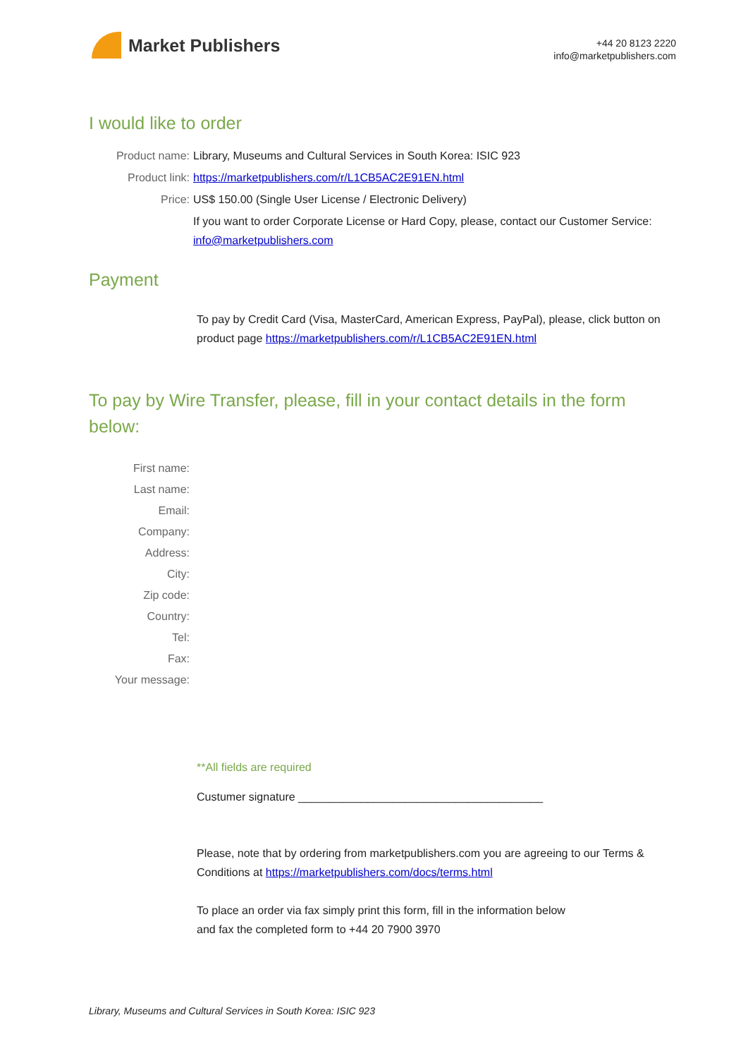Market Publishers
+44 20 8123 2220
info@marketpublishers.com
I would like to order
Product name: Library, Museums and Cultural Services in South Korea: ISIC 923
Product link: https://marketpublishers.com/r/L1CB5AC2E91EN.html
Price: US$ 150.00 (Single User License / Electronic Delivery)
If you want to order Corporate License or Hard Copy, please, contact our Customer Service:
info@marketpublishers.com
Payment
To pay by Credit Card (Visa, MasterCard, American Express, PayPal), please, click button on product page https://marketpublishers.com/r/L1CB5AC2E91EN.html
To pay by Wire Transfer, please, fill in your contact details in the form below:
First name:
Last name:
Email:
Company:
Address:
City:
Zip code:
Country:
Tel:
Fax:
Your message:
**All fields are required
Custumer signature _______________________________________
Please, note that by ordering from marketpublishers.com you are agreeing to our Terms & Conditions at https://marketpublishers.com/docs/terms.html
To place an order via fax simply print this form, fill in the information below
and fax the completed form to +44 20 7900 3970
Library, Museums and Cultural Services in South Korea: ISIC 923